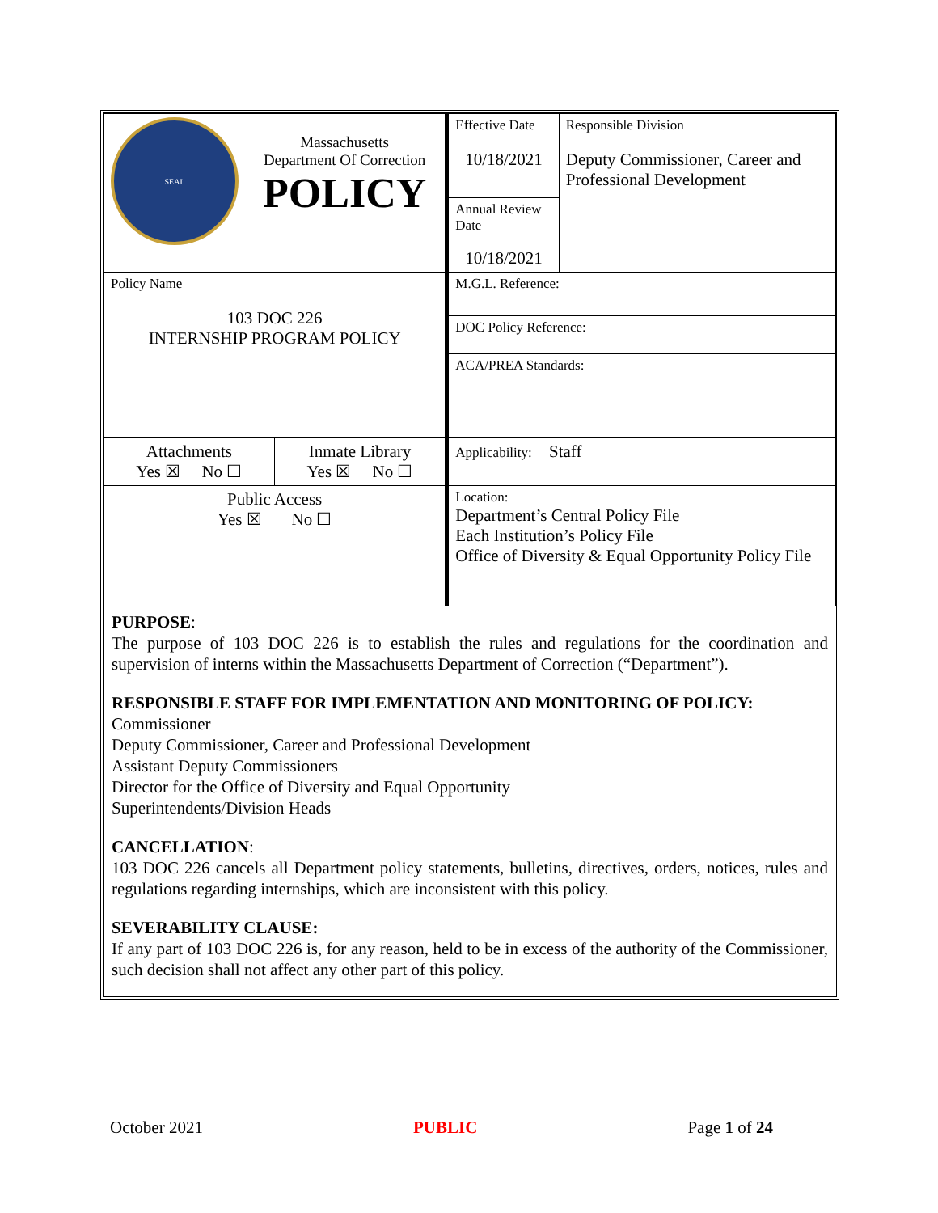| SEAL Massachusetts Department Of Correction POLICY | | Effective Date 10/18/2021 | Responsible Division Deputy Commissioner, Career and Professional Development |
| | | Annual Review Date 10/18/2021 | |
| Policy Name 103 DOC 226 INTERNSHIP PROGRAM POLICY | | M.G.L. Reference: | |
| | | DOC Policy Reference: | |
| | | ACA/PREA Standards: | |
| Attachments Yes ☒ No ☐ | Inmate Library Yes ☒ No ☐ | Applicability: Staff | |
| Public Access Yes ☒ No ☐ | | Location: Department’s Central Policy File Each Institution’s Policy File Office of Diversity & Equal Opportunity Policy File | |
PURPOSE:
The purpose of 103 DOC 226 is to establish the rules and regulations for the coordination and supervision of interns within the Massachusetts Department of Correction (“Department”).
RESPONSIBLE STAFF FOR IMPLEMENTATION AND MONITORING OF POLICY:
Commissioner
Deputy Commissioner, Career and Professional Development
Assistant Deputy Commissioners
Director for the Office of Diversity and Equal Opportunity
Superintendents/Division Heads
CANCELLATION:
103 DOC 226 cancels all Department policy statements, bulletins, directives, orders, notices, rules and regulations regarding internships, which are inconsistent with this policy.
SEVERABILITY CLAUSE:
If any part of 103 DOC 226 is, for any reason, held to be in excess of the authority of the Commissioner, such decision shall not affect any other part of this policy.
October 2021 PUBLIC Page 1 of 24